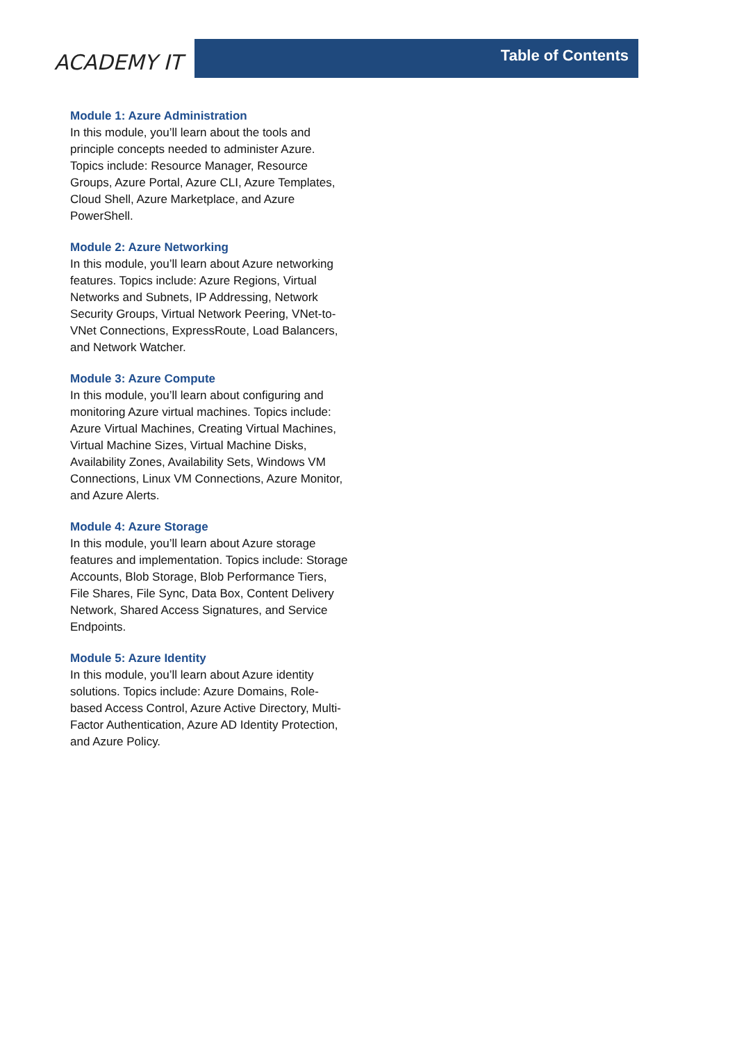ACADEMY IT
Table of Contents
Module 1: Azure Administration
In this module, you’ll learn about the tools and principle concepts needed to administer Azure. Topics include: Resource Manager, Resource Groups, Azure Portal, Azure CLI, Azure Templates, Cloud Shell, Azure Marketplace, and Azure PowerShell.
Module 2: Azure Networking
In this module, you’ll learn about Azure networking features. Topics include: Azure Regions, Virtual Networks and Subnets, IP Addressing, Network Security Groups, Virtual Network Peering, VNet-to-VNet Connections, ExpressRoute, Load Balancers, and Network Watcher.
Module 3: Azure Compute
In this module, you’ll learn about configuring and monitoring Azure virtual machines. Topics include: Azure Virtual Machines, Creating Virtual Machines, Virtual Machine Sizes, Virtual Machine Disks, Availability Zones, Availability Sets, Windows VM Connections, Linux VM Connections, Azure Monitor, and Azure Alerts.
Module 4: Azure Storage
In this module, you’ll learn about Azure storage features and implementation. Topics include: Storage Accounts, Blob Storage, Blob Performance Tiers, File Shares, File Sync, Data Box, Content Delivery Network, Shared Access Signatures, and Service Endpoints.
Module 5: Azure Identity
In this module, you’ll learn about Azure identity solutions. Topics include: Azure Domains, Role-based Access Control, Azure Active Directory, Multi-Factor Authentication, Azure AD Identity Protection, and Azure Policy.